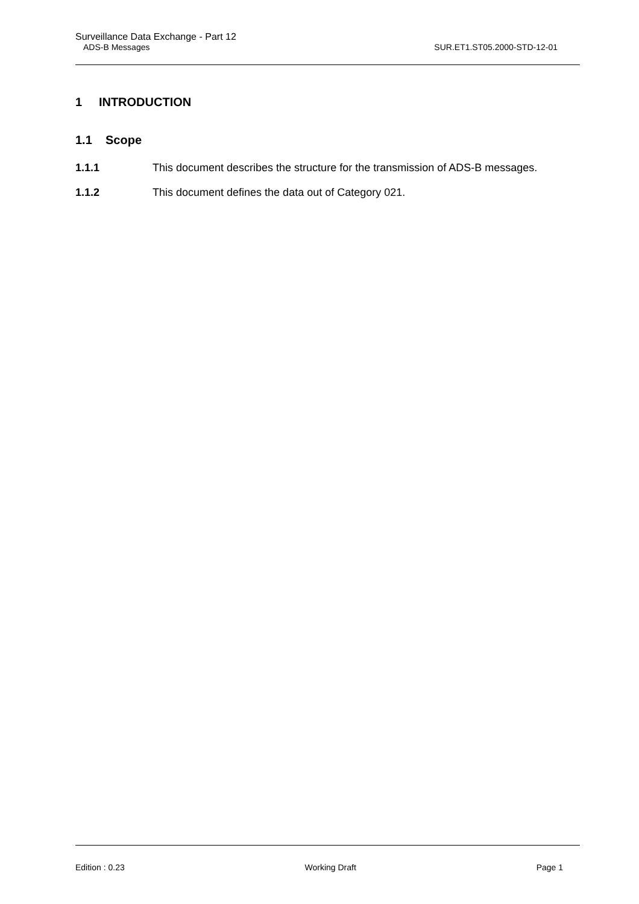Surveillance Data Exchange - Part 12
ADS-B Messages SUR.ET1.ST05.2000-STD-12-01
1 INTRODUCTION
1.1 Scope
1.1.1 This document describes the structure for the transmission of ADS-B messages.
1.1.2 This document defines the data out of Category 021.
Edition : 0.23 Working Draft Page 1